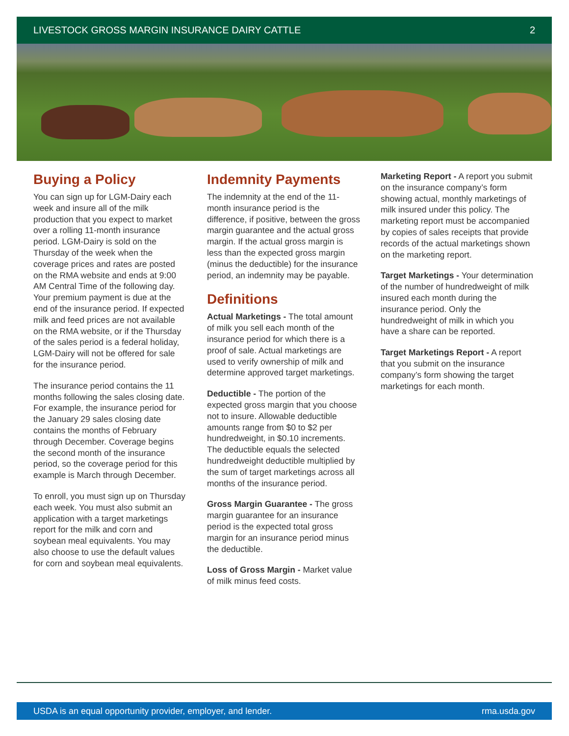LIVESTOCK GROSS MARGIN INSURANCE DAIRY CATTLE 2
Buying a Policy
You can sign up for LGM-Dairy each week and insure all of the milk production that you expect to market over a rolling 11-month insurance period. LGM-Dairy is sold on the Thursday of the week when the coverage prices and rates are posted on the RMA website and ends at 9:00 AM Central Time of the following day. Your premium payment is due at the end of the insurance period. If expected milk and feed prices are not available on the RMA website, or if the Thursday of the sales period is a federal holiday, LGM-Dairy will not be offered for sale for the insurance period.
The insurance period contains the 11 months following the sales closing date. For example, the insurance period for the January 29 sales closing date contains the months of February through December. Coverage begins the second month of the insurance period, so the coverage period for this example is March through December.
To enroll, you must sign up on Thursday each week. You must also submit an application with a target marketings report for the milk and corn and soybean meal equivalents. You may also choose to use the default values for corn and soybean meal equivalents.
Indemnity Payments
The indemnity at the end of the 11-month insurance period is the difference, if positive, between the gross margin guarantee and the actual gross margin. If the actual gross margin is less than the expected gross margin (minus the deductible) for the insurance period, an indemnity may be payable.
Definitions
Actual Marketings - The total amount of milk you sell each month of the insurance period for which there is a proof of sale. Actual marketings are used to verify ownership of milk and determine approved target marketings.
Deductible - The portion of the expected gross margin that you choose not to insure. Allowable deductible amounts range from $0 to $2 per hundredweight, in $0.10 increments. The deductible equals the selected hundredweight deductible multiplied by the sum of target marketings across all months of the insurance period.
Gross Margin Guarantee - The gross margin guarantee for an insurance period is the expected total gross margin for an insurance period minus the deductible.
Loss of Gross Margin - Market value of milk minus feed costs.
Marketing Report - A report you submit on the insurance company’s form showing actual, monthly marketings of milk insured under this policy. The marketing report must be accompanied by copies of sales receipts that provide records of the actual marketings shown on the marketing report.
Target Marketings - Your determination of the number of hundredweight of milk insured each month during the insurance period. Only the hundredweight of milk in which you have a share can be reported.
Target Marketings Report - A report that you submit on the insurance company’s form showing the target marketings for each month.
USDA is an equal opportunity provider, employer, and lender. rma.usda.gov